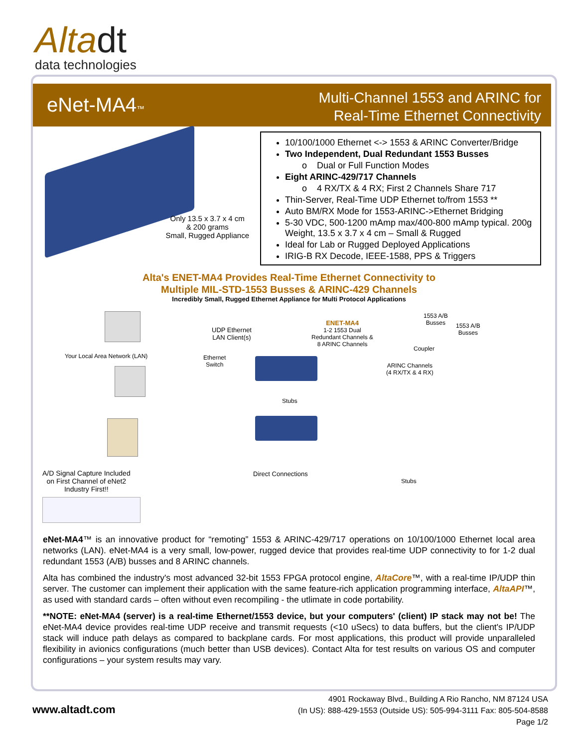Altadt
data technologies
eNet-MA4™
Multi-Channel 1553 and ARINC for
Real-Time Ethernet Connectivity
Only 13.5 x 3.7 x 4 cm
& 200 grams
Small, Rugged Appliance
10/100/1000 Ethernet <-> 1553 & ARINC Converter/Bridge
Two Independent, Dual Redundant 1553 Busses
o Dual or Full Function Modes
Eight ARINC-429/717 Channels
o 4 RX/TX & 4 RX; First 2 Channels Share 717
Thin-Server, Real-Time UDP Ethernet to/from 1553 **
Auto BM/RX Mode for 1553-ARINC->Ethernet Bridging
5-30 VDC, 500-1200 mAmp max/400-800 mAmp typical. 200g Weight, 13.5 x 3.7 x 4 cm – Small & Rugged
Ideal for Lab or Rugged Deployed Applications
IRIG-B RX Decode, IEEE-1588, PPS & Triggers
Alta's ENET-MA4 Provides Real-Time Ethernet Connectivity to
Multiple MIL-STD-1553 Busses & ARINC-429 Channels
Incredibly Small, Rugged Ethernet Appliance for Multi Protocol Applications
Your Local Area Network (LAN)
UDP Ethernet
LAN Client(s)
ENET-MA4
1-2 1553 Dual
Redundant Channels &
8 ARINC Channels
1553 A/B
Busses
1553 A/B
Busses
Coupler
Ethernet
Switch
ARINC Channels
(4 RX/TX & 4 RX)
Stubs
Direct Connections
Stubs
A/D Signal Capture Included
on First Channel of eNet2
Industry First!!
eNet-MA4™ is an innovative product for “remoting” 1553 & ARINC-429/717 operations on 10/100/1000 Ethernet local area networks (LAN). eNet-MA4 is a very small, low-power, rugged device that provides real-time UDP connectivity to for 1-2 dual redundant 1553 (A/B) busses and 8 ARINC channels.
Alta has combined the industry's most advanced 32-bit 1553 FPGA protocol engine, AltaCore™, with a real-time IP/UDP thin server. The customer can implement their application with the same feature-rich application programming interface, AltaAPI™, as used with standard cards – often without even recompiling - the utlimate in code portability.
**NOTE: eNet-MA4 (server) is a real-time Ethernet/1553 device, but your computers' (client) IP stack may not be! The eNet-MA4 device provides real-time UDP receive and transmit requests (<10 uSecs) to data buffers, but the client's IP/UDP stack will induce path delays as compared to backplane cards. For most applications, this product will provide unparalleled flexibility in avionics configurations (much better than USB devices). Contact Alta for test results on various OS and computer configurations – your system results may vary.
www.altadt.com
4901 Rockaway Blvd., Building A Rio Rancho, NM 87124 USA
(In US): 888-429-1553 (Outside US): 505-994-3111 Fax: 805-504-8588
Page 1/2